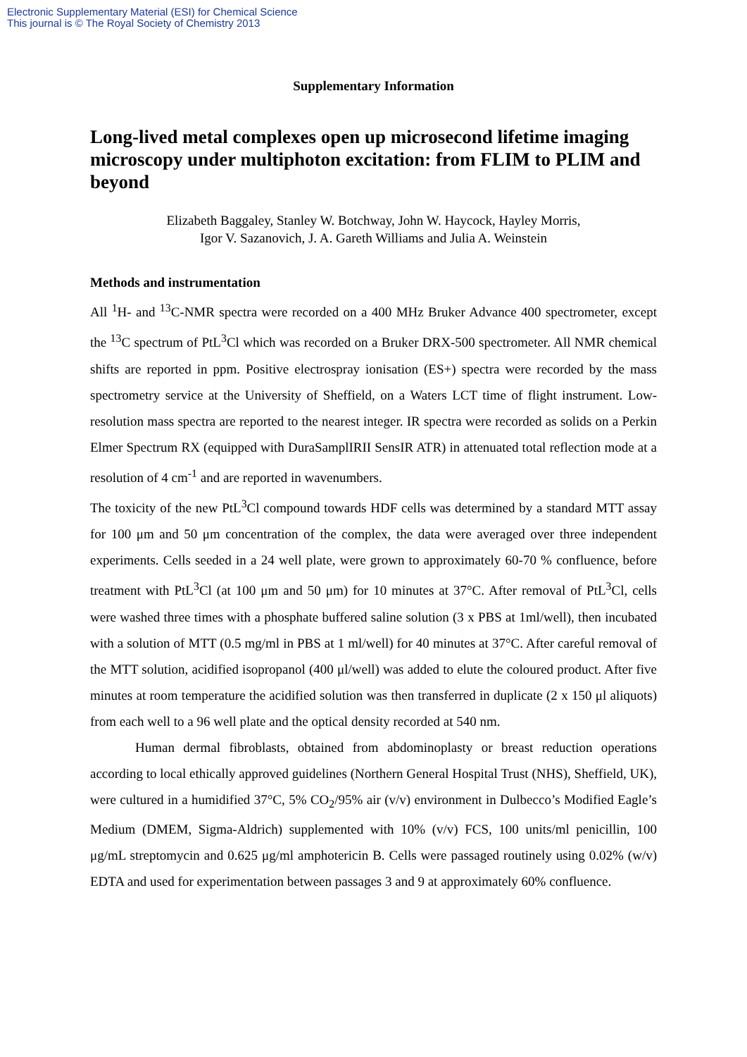Electronic Supplementary Material (ESI) for Chemical Science
This journal is © The Royal Society of Chemistry 2013
Supplementary Information
Long-lived metal complexes open up microsecond lifetime imaging microscopy under multiphoton excitation: from FLIM to PLIM and beyond
Elizabeth Baggaley, Stanley W. Botchway, John W. Haycock, Hayley Morris,
Igor V. Sazanovich, J. A. Gareth Williams and Julia A. Weinstein
Methods and instrumentation
All <sup>1</sup>H- and <sup>13</sup>C-NMR spectra were recorded on a 400 MHz Bruker Advance 400 spectrometer, except the <sup>13</sup>C spectrum of PtL<sup>3</sup>Cl which was recorded on a Bruker DRX-500 spectrometer. All NMR chemical shifts are reported in ppm. Positive electrospray ionisation (ES+) spectra were recorded by the mass spectrometry service at the University of Sheffield, on a Waters LCT time of flight instrument. Low-resolution mass spectra are reported to the nearest integer. IR spectra were recorded as solids on a Perkin Elmer Spectrum RX (equipped with DuraSamplIRII SensIR ATR) in attenuated total reflection mode at a resolution of 4 cm<sup>-1</sup> and are reported in wavenumbers.
The toxicity of the new PtL<sup>3</sup>Cl compound towards HDF cells was determined by a standard MTT assay for 100 μm and 50 μm concentration of the complex, the data were averaged over three independent experiments. Cells seeded in a 24 well plate, were grown to approximately 60-70 % confluence, before treatment with PtL<sup>3</sup>Cl (at 100 μm and 50 μm) for 10 minutes at 37°C. After removal of PtL<sup>3</sup>Cl, cells were washed three times with a phosphate buffered saline solution (3 x PBS at 1ml/well), then incubated with a solution of MTT (0.5 mg/ml in PBS at 1 ml/well) for 40 minutes at 37°C. After careful removal of the MTT solution, acidified isopropanol (400 μl/well) was added to elute the coloured product. After five minutes at room temperature the acidified solution was then transferred in duplicate (2 x 150 μl aliquots) from each well to a 96 well plate and the optical density recorded at 540 nm.
Human dermal fibroblasts, obtained from abdominoplasty or breast reduction operations according to local ethically approved guidelines (Northern General Hospital Trust (NHS), Sheffield, UK), were cultured in a humidified 37°C, 5% CO<sub>2</sub>/95% air (v/v) environment in Dulbecco’s Modified Eagle’s Medium (DMEM, Sigma-Aldrich) supplemented with 10% (v/v) FCS, 100 units/ml penicillin, 100 μg/mL streptomycin and 0.625 μg/ml amphotericin B. Cells were passaged routinely using 0.02% (w/v) EDTA and used for experimentation between passages 3 and 9 at approximately 60% confluence.